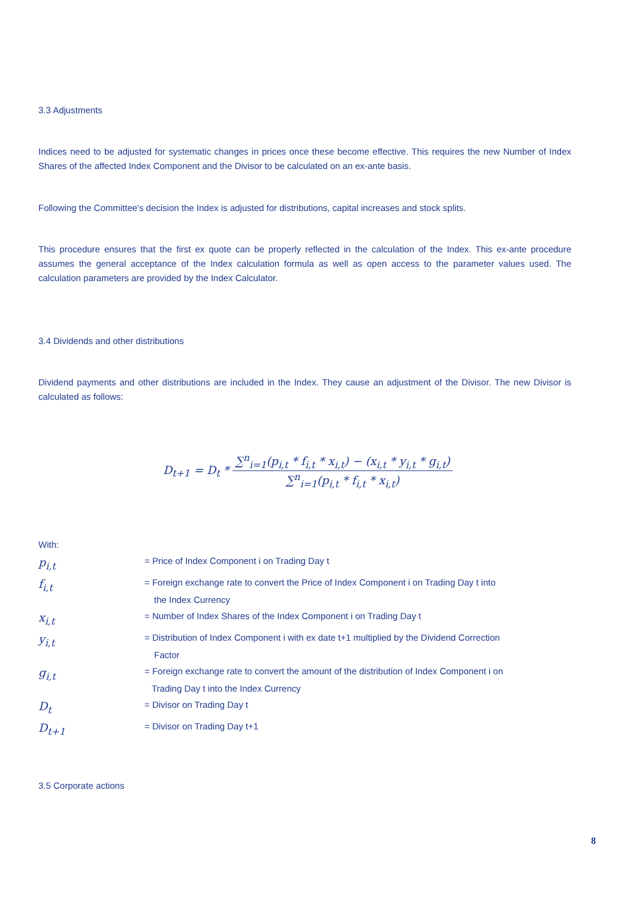3.3 Adjustments
Indices need to be adjusted for systematic changes in prices once these become effective. This requires the new Number of Index Shares of the affected Index Component and the Divisor to be calculated on an ex-ante basis.
Following the Committee's decision the Index is adjusted for distributions, capital increases and stock splits.
This procedure ensures that the first ex quote can be properly reflected in the calculation of the Index. This ex-ante procedure assumes the general acceptance of the Index calculation formula as well as open access to the parameter values used. The calculation parameters are provided by the Index Calculator.
3.4 Dividends and other distributions
Dividend payments and other distributions are included in the Index. They cause an adjustment of the Divisor. The new Divisor is calculated as follows:
D<sub>t+1</sub> = D<sub>t</sub> * ∑<sup>n</sup><sub>i=1</sub>(p<sub>i,t</sub> * f<sub>i,t</sub> * x<sub>i,t</sub>) − (x<sub>i,t</sub> * y<sub>i,t</sub> * g<sub>i,t</sub>) ∑<sup>n</sup><sub>i=1</sub>(p<sub>i,t</sub> * f<sub>i,t</sub> * x<sub>i,t</sub>)
With:
| p<sub>i,t</sub> | = Price of Index Component i on Trading Day t |
| f<sub>i,t</sub> | = Foreign exchange rate to convert the Price of Index Component i on Trading Day t into the Index Currency |
| x<sub>i,t</sub> | = Number of Index Shares of the Index Component i on Trading Day t |
| y<sub>i,t</sub> | = Distribution of Index Component i with ex date t+1 multiplied by the Dividend Correction Factor |
| g<sub>i,t</sub> | = Foreign exchange rate to convert the amount of the distribution of Index Component i on Trading Day t into the Index Currency |
| D<sub>t</sub> | = Divisor on Trading Day t |
| D<sub>t+1</sub> | = Divisor on Trading Day t+1 |
3.5 Corporate actions
8